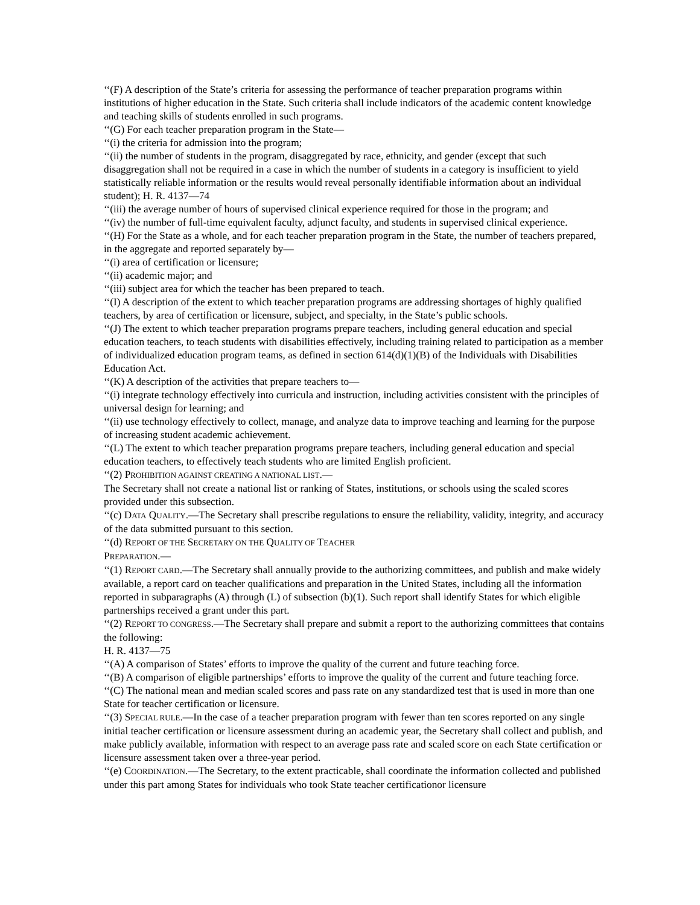‘‘(F) A description of the State’s criteria for assessing the performance of teacher preparation programs within institutions of higher education in the State. Such criteria shall include indicators of the academic content knowledge and teaching skills of students enrolled in such programs.
‘‘(G) For each teacher preparation program in the State—
‘‘(i) the criteria for admission into the program;
‘‘(ii) the number of students in the program, disaggregated by race, ethnicity, and gender (except that such disaggregation shall not be required in a case in which the number of students in a category is insufficient to yield statistically reliable information or the results would reveal personally identifiable information about an individual student); H. R. 4137—74
‘‘(iii) the average number of hours of supervised clinical experience required for those in the program; and
‘‘(iv) the number of full-time equivalent faculty, adjunct faculty, and students in supervised clinical experience.
‘‘(H) For the State as a whole, and for each teacher preparation program in the State, the number of teachers prepared, in the aggregate and reported separately by—
‘‘(i) area of certification or licensure;
‘‘(ii) academic major; and
‘‘(iii) subject area for which the teacher has been prepared to teach.
‘‘(I) A description of the extent to which teacher preparation programs are addressing shortages of highly qualified teachers, by area of certification or licensure, subject, and specialty, in the State’s public schools.
‘‘(J) The extent to which teacher preparation programs prepare teachers, including general education and special education teachers, to teach students with disabilities effectively, including training related to participation as a member of individualized education program teams, as defined in section 614(d)(1)(B) of the Individuals with Disabilities Education Act.
‘‘(K) A description of the activities that prepare teachers to—
‘‘(i) integrate technology effectively into curricula and instruction, including activities consistent with the principles of universal design for learning; and
‘‘(ii) use technology effectively to collect, manage, and analyze data to improve teaching and learning for the purpose of increasing student academic achievement.
‘‘(L) The extent to which teacher preparation programs prepare teachers, including general education and special education teachers, to effectively teach students who are limited English proficient.
‘‘(2) PROHIBITION AGAINST CREATING A NATIONAL LIST.—
The Secretary shall not create a national list or ranking of States, institutions, or schools using the scaled scores provided under this subsection.
‘‘(c) DATA QUALITY.—The Secretary shall prescribe regulations to ensure the reliability, validity, integrity, and accuracy of the data submitted pursuant to this section.
‘‘(d) REPORT OF THE SECRETARY ON THE QUALITY OF TEACHER
PREPARATION.—
‘‘(1) REPORT CARD.—The Secretary shall annually provide to the authorizing committees, and publish and make widely available, a report card on teacher qualifications and preparation in the United States, including all the information reported in subparagraphs (A) through (L) of subsection (b)(1). Such report shall identify States for which eligible partnerships received a grant under this part.
‘‘(2) REPORT TO CONGRESS.—The Secretary shall prepare and submit a report to the authorizing committees that contains the following:
H. R. 4137—75
‘‘(A) A comparison of States’ efforts to improve the quality of the current and future teaching force.
‘‘(B) A comparison of eligible partnerships’ efforts to improve the quality of the current and future teaching force.
‘‘(C) The national mean and median scaled scores and pass rate on any standardized test that is used in more than one State for teacher certification or licensure.
‘‘(3) SPECIAL RULE.—In the case of a teacher preparation program with fewer than ten scores reported on any single initial teacher certification or licensure assessment during an academic year, the Secretary shall collect and publish, and make publicly available, information with respect to an average pass rate and scaled score on each State certification or licensure assessment taken over a three-year period.
‘‘(e) COORDINATION.—The Secretary, to the extent practicable, shall coordinate the information collected and published under this part among States for individuals who took State teacher certificationor licensure